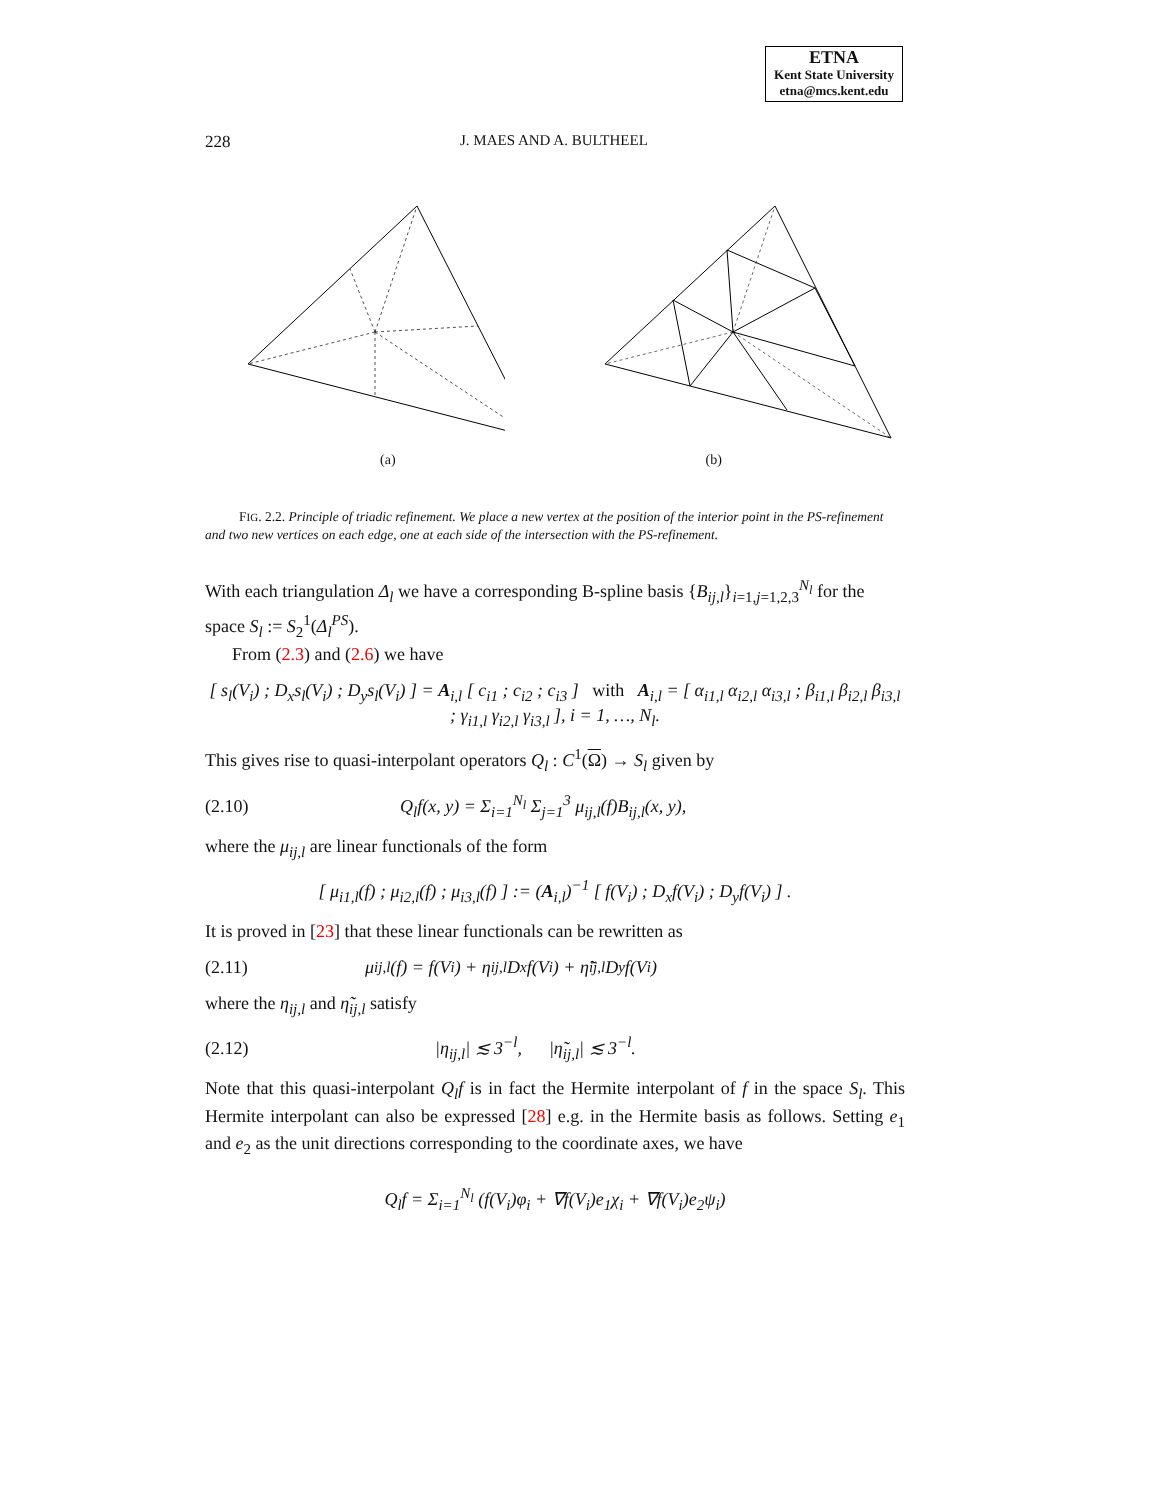ETNA
Kent State University
etna@mcs.kent.edu
228 J. MAES AND A. BULTHEEL
(a) (b)
FIG. 2.2. Principle of triadic refinement. We place a new vertex at the position of the interior point in the PS-refinement and two new vertices on each edge, one at each side of the intersection with the PS-refinement.
With each triangulation Δ<sub>l</sub> we have a corresponding B-spline basis {B<sub>ij,l</sub>}<sub>i=1,j=1,2,3</sub><sup>N<sub>l</sub></sup> for the space S<sub>l</sub> := S<sub>2</sub><sup>1</sup>(Δ<sub>l</sub><sup>PS</sup>).
From (2.3) and (2.6) we have
[ s<sub>l</sub>(V<sub>i</sub>) ; D<sub>x</sub>s<sub>l</sub>(V<sub>i</sub>) ; D<sub>y</sub>s<sub>l</sub>(V<sub>i</sub>) ] = A<sub>i,l</sub> [ c<sub>i1</sub> ; c<sub>i2</sub> ; c<sub>i3</sub> ] with A<sub>i,l</sub> = [ α<sub>i1,l</sub> α<sub>i2,l</sub> α<sub>i3,l</sub> ; β<sub>i1,l</sub> β<sub>i2,l</sub> β<sub>i3,l</sub> ; γ<sub>i1,l</sub> γ<sub>i2,l</sub> γ<sub>i3,l</sub> ], i = 1, …, N<sub>l</sub>.
This gives rise to quasi-interpolant operators Q<sub>l</sub> : C<sup>1</sup>(Ω) → S<sub>l</sub> given by
(2.10) Q<sub>l</sub>f(x, y) = Σ<sub>i=1</sub><sup>N<sub>l</sub></sup> Σ<sub>j=1</sub><sup>3</sup> μ<sub>ij,l</sub>(f)B<sub>ij,l</sub>(x, y),
where the μ<sub>ij,l</sub> are linear functionals of the form
[ μ<sub>i1,l</sub>(f) ; μ<sub>i2,l</sub>(f) ; μ<sub>i3,l</sub>(f) ] := (A<sub>i,l</sub>)<sup>−1</sup> [ f(V<sub>i</sub>) ; D<sub>x</sub>f(V<sub>i</sub>) ; D<sub>y</sub>f(V<sub>i</sub>) ] .
It is proved in [23] that these linear functionals can be rewritten as
(2.11) μ<sub>ij,l</sub>(f) = f(V<sub>i</sub>) + η<sub>ij,l</sub>D<sub>x</sub>f(V<sub>i</sub>) + η̃<sub>ij,l</sub>D<sub>y</sub>f(V<sub>i</sub>)
where the η<sub>ij,l</sub> and η̃<sub>ij,l</sub> satisfy
(2.12) |η<sub>ij,l</sub>| ≲ 3<sup>−l</sup>, |η̃<sub>ij,l</sub>| ≲ 3<sup>−l</sup>.
Note that this quasi-interpolant Q<sub>l</sub>f is in fact the Hermite interpolant of f in the space S<sub>l</sub>. This Hermite interpolant can also be expressed [28] e.g. in the Hermite basis as follows. Setting e<sub>1</sub> and e<sub>2</sub> as the unit directions corresponding to the coordinate axes, we have
Q<sub>l</sub>f = Σ<sub>i=1</sub><sup>N<sub>l</sub></sup> (f(V<sub>i</sub>)φ<sub>i</sub> + ∇f(V<sub>i</sub>)e<sub>1</sub>χ<sub>i</sub> + ∇f(V<sub>i</sub>)e<sub>2</sub>ψ<sub>i</sub>)